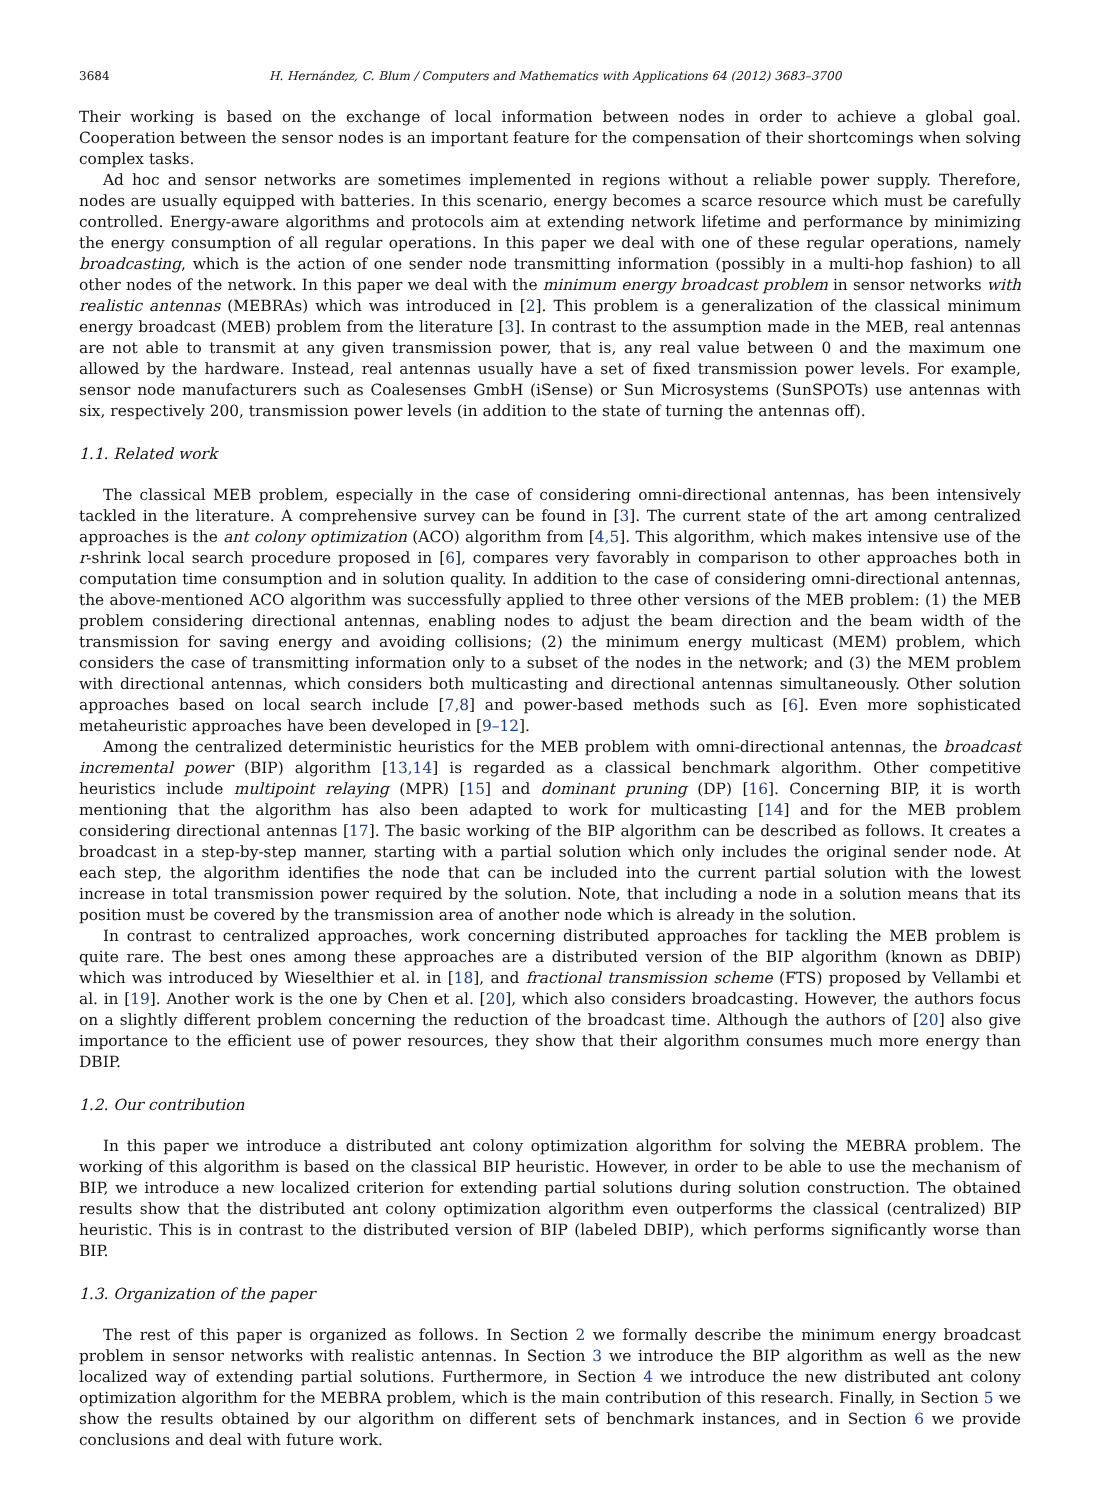3684 H. Hernández, C. Blum / Computers and Mathematics with Applications 64 (2012) 3683–3700
Their working is based on the exchange of local information between nodes in order to achieve a global goal. Cooperation between the sensor nodes is an important feature for the compensation of their shortcomings when solving complex tasks.
Ad hoc and sensor networks are sometimes implemented in regions without a reliable power supply. Therefore, nodes are usually equipped with batteries. In this scenario, energy becomes a scarce resource which must be carefully controlled. Energy-aware algorithms and protocols aim at extending network lifetime and performance by minimizing the energy consumption of all regular operations. In this paper we deal with one of these regular operations, namely broadcasting, which is the action of one sender node transmitting information (possibly in a multi-hop fashion) to all other nodes of the network. In this paper we deal with the minimum energy broadcast problem in sensor networks with realistic antennas (MEBRAs) which was introduced in [2]. This problem is a generalization of the classical minimum energy broadcast (MEB) problem from the literature [3]. In contrast to the assumption made in the MEB, real antennas are not able to transmit at any given transmission power, that is, any real value between 0 and the maximum one allowed by the hardware. Instead, real antennas usually have a set of fixed transmission power levels. For example, sensor node manufacturers such as Coalesenses GmbH (iSense) or Sun Microsystems (SunSPOTs) use antennas with six, respectively 200, transmission power levels (in addition to the state of turning the antennas off).
1.1. Related work
The classical MEB problem, especially in the case of considering omni-directional antennas, has been intensively tackled in the literature. A comprehensive survey can be found in [3]. The current state of the art among centralized approaches is the ant colony optimization (ACO) algorithm from [4,5]. This algorithm, which makes intensive use of the r-shrink local search procedure proposed in [6], compares very favorably in comparison to other approaches both in computation time consumption and in solution quality. In addition to the case of considering omni-directional antennas, the above-mentioned ACO algorithm was successfully applied to three other versions of the MEB problem: (1) the MEB problem considering directional antennas, enabling nodes to adjust the beam direction and the beam width of the transmission for saving energy and avoiding collisions; (2) the minimum energy multicast (MEM) problem, which considers the case of transmitting information only to a subset of the nodes in the network; and (3) the MEM problem with directional antennas, which considers both multicasting and directional antennas simultaneously. Other solution approaches based on local search include [7,8] and power-based methods such as [6]. Even more sophisticated metaheuristic approaches have been developed in [9–12].
Among the centralized deterministic heuristics for the MEB problem with omni-directional antennas, the broadcast incremental power (BIP) algorithm [13,14] is regarded as a classical benchmark algorithm. Other competitive heuristics include multipoint relaying (MPR) [15] and dominant pruning (DP) [16]. Concerning BIP, it is worth mentioning that the algorithm has also been adapted to work for multicasting [14] and for the MEB problem considering directional antennas [17]. The basic working of the BIP algorithm can be described as follows. It creates a broadcast in a step-by-step manner, starting with a partial solution which only includes the original sender node. At each step, the algorithm identifies the node that can be included into the current partial solution with the lowest increase in total transmission power required by the solution. Note, that including a node in a solution means that its position must be covered by the transmission area of another node which is already in the solution.
In contrast to centralized approaches, work concerning distributed approaches for tackling the MEB problem is quite rare. The best ones among these approaches are a distributed version of the BIP algorithm (known as DBIP) which was introduced by Wieselthier et al. in [18], and fractional transmission scheme (FTS) proposed by Vellambi et al. in [19]. Another work is the one by Chen et al. [20], which also considers broadcasting. However, the authors focus on a slightly different problem concerning the reduction of the broadcast time. Although the authors of [20] also give importance to the efficient use of power resources, they show that their algorithm consumes much more energy than DBIP.
1.2. Our contribution
In this paper we introduce a distributed ant colony optimization algorithm for solving the MEBRA problem. The working of this algorithm is based on the classical BIP heuristic. However, in order to be able to use the mechanism of BIP, we introduce a new localized criterion for extending partial solutions during solution construction. The obtained results show that the distributed ant colony optimization algorithm even outperforms the classical (centralized) BIP heuristic. This is in contrast to the distributed version of BIP (labeled DBIP), which performs significantly worse than BIP.
1.3. Organization of the paper
The rest of this paper is organized as follows. In Section 2 we formally describe the minimum energy broadcast problem in sensor networks with realistic antennas. In Section 3 we introduce the BIP algorithm as well as the new localized way of extending partial solutions. Furthermore, in Section 4 we introduce the new distributed ant colony optimization algorithm for the MEBRA problem, which is the main contribution of this research. Finally, in Section 5 we show the results obtained by our algorithm on different sets of benchmark instances, and in Section 6 we provide conclusions and deal with future work.